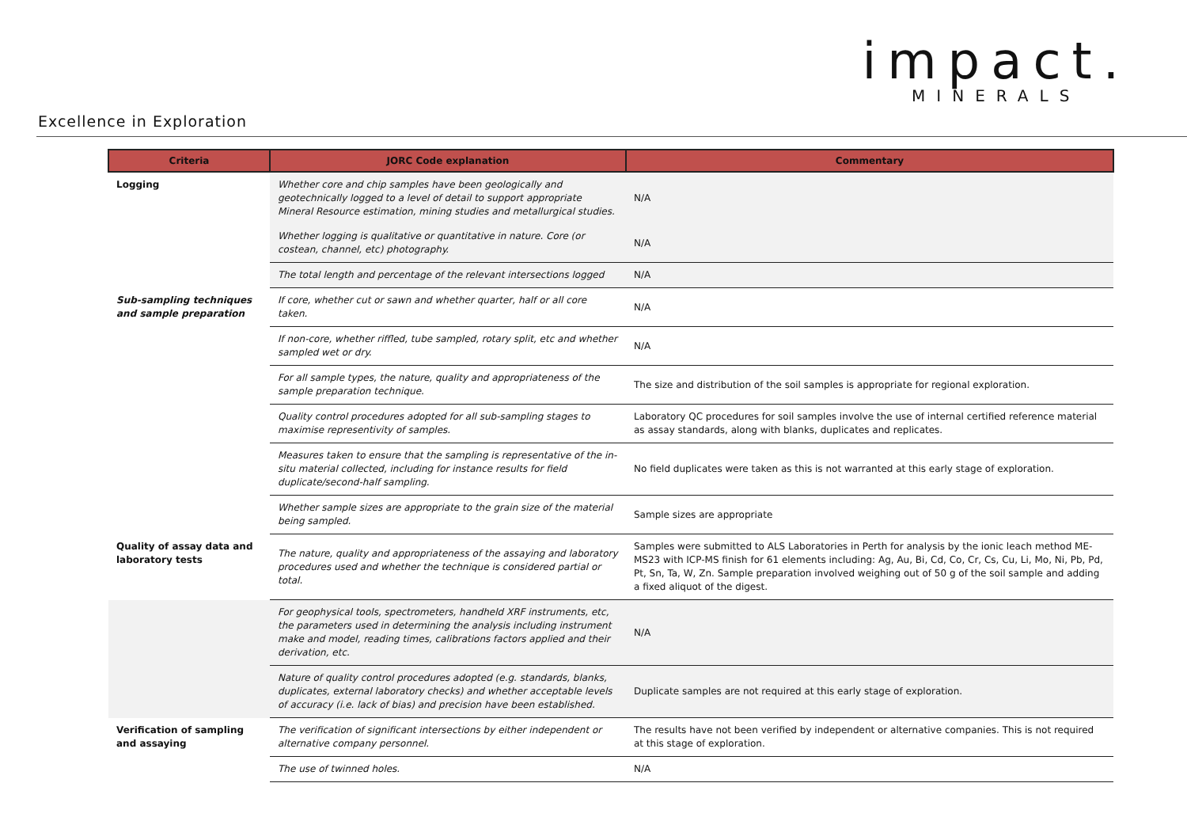impact.
MINERALS
Excellence in Exploration
| Criteria | JORC Code explanation | Commentary |
| --- | --- | --- |
| Logging | Whether core and chip samples have been geologically and geotechnically logged to a level of detail to support appropriate Mineral Resource estimation, mining studies and metallurgical studies. | N/A |
| | Whether logging is qualitative or quantitative in nature. Core (or costean, channel, etc) photography. | N/A |
| | The total length and percentage of the relevant intersections logged | N/A |
| Sub-sampling techniques and sample preparation | If core, whether cut or sawn and whether quarter, half or all core taken. | N/A |
| | If non-core, whether riffled, tube sampled, rotary split, etc and whether sampled wet or dry. | N/A |
| | For all sample types, the nature, quality and appropriateness of the sample preparation technique. | The size and distribution of the soil samples is appropriate for regional exploration. |
| | Quality control procedures adopted for all sub-sampling stages to maximise representivity of samples. | Laboratory QC procedures for soil samples involve the use of internal certified reference material as assay standards, along with blanks, duplicates and replicates. |
| | Measures taken to ensure that the sampling is representative of the in-situ material collected, including for instance results for field duplicate/second-half sampling. | No field duplicates were taken as this is not warranted at this early stage of exploration. |
| | Whether sample sizes are appropriate to the grain size of the material being sampled. | Sample sizes are appropriate |
| Quality of assay data and laboratory tests | The nature, quality and appropriateness of the assaying and laboratory procedures used and whether the technique is considered partial or total. | Samples were submitted to ALS Laboratories in Perth for analysis by the ionic leach method ME-MS23 with ICP-MS finish for 61 elements including: Ag, Au, Bi, Cd, Co, Cr, Cs, Cu, Li, Mo, Ni, Pb, Pd, Pt, Sn, Ta, W, Zn. Sample preparation involved weighing out of 50 g of the soil sample and adding a fixed aliquot of the digest. |
| | For geophysical tools, spectrometers, handheld XRF instruments, etc, the parameters used in determining the analysis including instrument make and model, reading times, calibrations factors applied and their derivation, etc. | N/A |
| | Nature of quality control procedures adopted (e.g. standards, blanks, duplicates, external laboratory checks) and whether acceptable levels of accuracy (i.e. lack of bias) and precision have been established. | Duplicate samples are not required at this early stage of exploration. |
| Verification of sampling and assaying | The verification of significant intersections by either independent or alternative company personnel. | The results have not been verified by independent or alternative companies. This is not required at this stage of exploration. |
| | The use of twinned holes. | N/A |